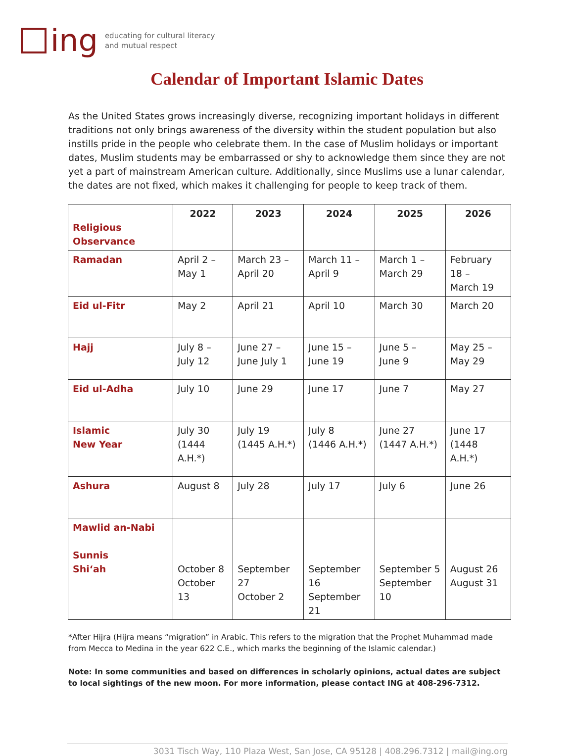ing
educating for cultural literacy
and mutual respect
Calendar of Important Islamic Dates
As the United States grows increasingly diverse, recognizing important holidays in different traditions not only brings awareness of the diversity within the student population but also instills pride in the people who celebrate them. In the case of Muslim holidays or important dates, Muslim students may be embarrassed or shy to acknowledge them since they are not yet a part of mainstream American culture. Additionally, since Muslims use a lunar calendar, the dates are not fixed, which makes it challenging for people to keep track of them.
| Religious Observance | 2022 | 2023 | 2024 | 2025 | 2026 |
| Ramadan | April 2 – May 1 | March 23 – April 20 | March 11 – April 9 | March 1 – March 29 | February 18 – March 19 |
| Eid ul-Fitr | May 2 | April 21 | April 10 | March 30 | March 20 |
| Hajj | July 8 – July 12 | June 27 – June July 1 | June 15 – June 19 | June 5 – June 9 | May 25 – May 29 |
| Eid ul-Adha | July 10 | June 29 | June 17 | June 7 | May 27 |
| Islamic New Year | July 30 (1444 A.H.*) | July 19 (1445 A.H.*) | July 8 (1446 A.H.*) | June 27 (1447 A.H.*) | June 17 (1448 A.H.*) |
| Ashura | August 8 | July 28 | July 17 | July 6 | June 26 |
| Mawlid an-Nabi Sunnis Shi‘ah | October 8 October 13 | September 27 October 2 | September 16 September 21 | September 5 September 10 | August 26 August 31 |
*After Hijra (Hijra means “migration” in Arabic. This refers to the migration that the Prophet Muhammad made from Mecca to Medina in the year 622 C.E., which marks the beginning of the Islamic calendar.)
Note: In some communities and based on differences in scholarly opinions, actual dates are subject to local sightings of the new moon. For more information, please contact ING at 408-296-7312.
3031 Tisch Way, 110 Plaza West, San Jose, CA 95128 | 408.296.7312 | mail@ing.org